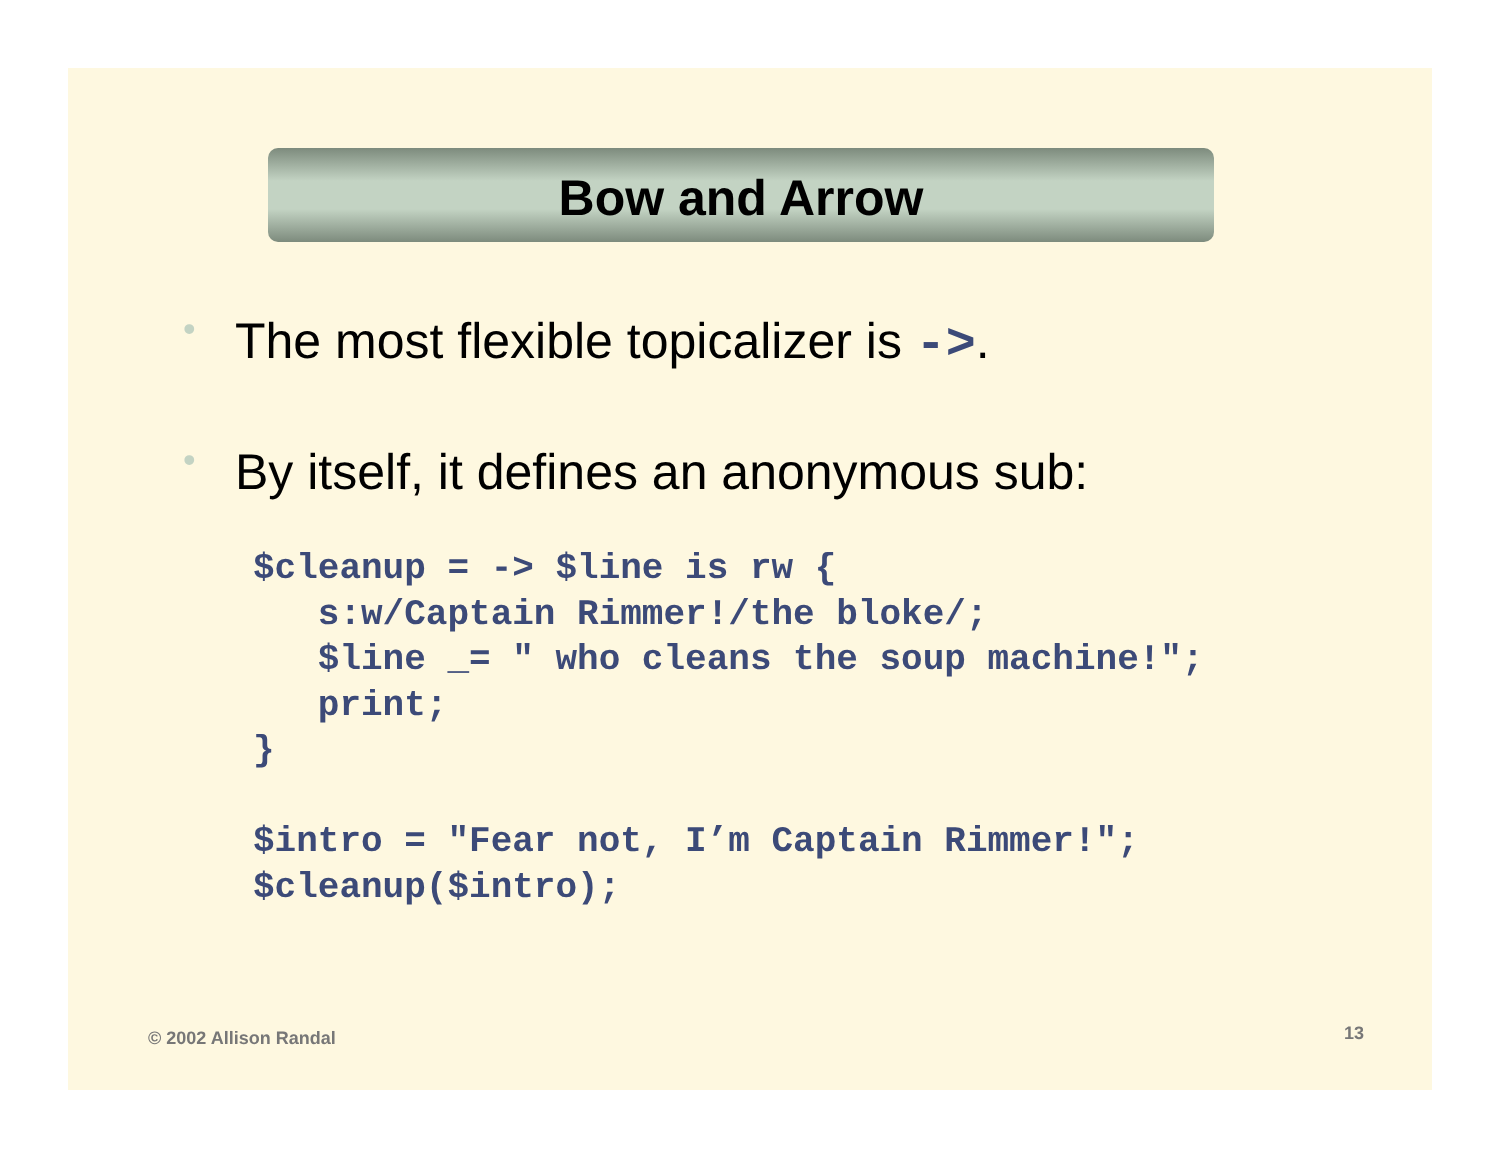Bow and Arrow
• The most flexible topicalizer is ->.
• By itself, it defines an anonymous sub:
$cleanup = -> $line is rw {
   s:w/Captain Rimmer!/the bloke/;
   $line _= " who cleans the soup machine!";
   print;
}

$intro = "Fear not, I’m Captain Rimmer!";
$cleanup($intro);
© 2002 Allison Randal 13